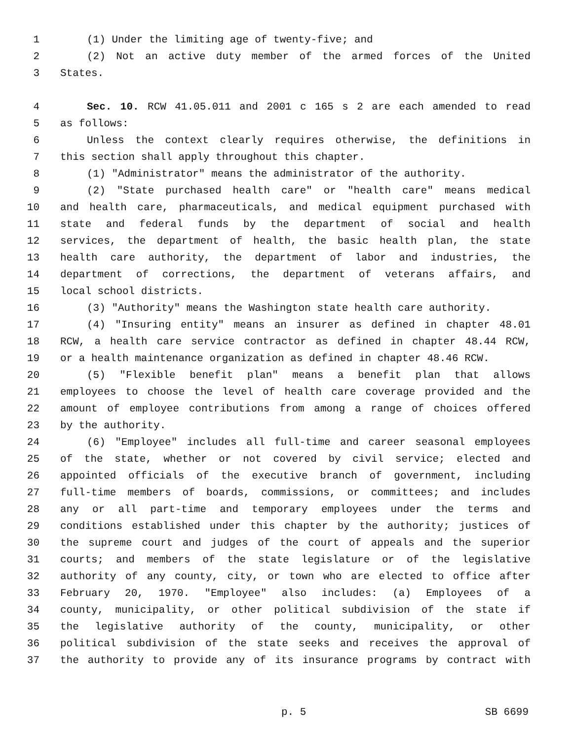1 (1) Under the limiting age of twenty-five; and
2 (2) Not an active duty member of the armed forces of the United
3 States.
4 Sec. 10. RCW 41.05.011 and 2001 c 165 s 2 are each amended to read
5 as follows:
6 Unless the context clearly requires otherwise, the definitions in
7 this section shall apply throughout this chapter.
8 (1) "Administrator" means the administrator of the authority.
9 (2) "State purchased health care" or "health care" means medical
10 and health care, pharmaceuticals, and medical equipment purchased with
11 state and federal funds by the department of social and health
12 services, the department of health, the basic health plan, the state
13 health care authority, the department of labor and industries, the
14 department of corrections, the department of veterans affairs, and
15 local school districts.
16 (3) "Authority" means the Washington state health care authority.
17 (4) "Insuring entity" means an insurer as defined in chapter 48.01
18 RCW, a health care service contractor as defined in chapter 48.44 RCW,
19 or a health maintenance organization as defined in chapter 48.46 RCW.
20 (5) "Flexible benefit plan" means a benefit plan that allows
21 employees to choose the level of health care coverage provided and the
22 amount of employee contributions from among a range of choices offered
23 by the authority.
24 (6) "Employee" includes all full-time and career seasonal employees
25 of the state, whether or not covered by civil service; elected and
26 appointed officials of the executive branch of government, including
27 full-time members of boards, commissions, or committees; and includes
28 any or all part-time and temporary employees under the terms and
29 conditions established under this chapter by the authority; justices of
30 the supreme court and judges of the court of appeals and the superior
31 courts; and members of the state legislature or of the legislative
32 authority of any county, city, or town who are elected to office after
33 February 20, 1970. "Employee" also includes: (a) Employees of a
34 county, municipality, or other political subdivision of the state if
35 the legislative authority of the county, municipality, or other
36 political subdivision of the state seeks and receives the approval of
37 the authority to provide any of its insurance programs by contract with
p. 5 SB 6699